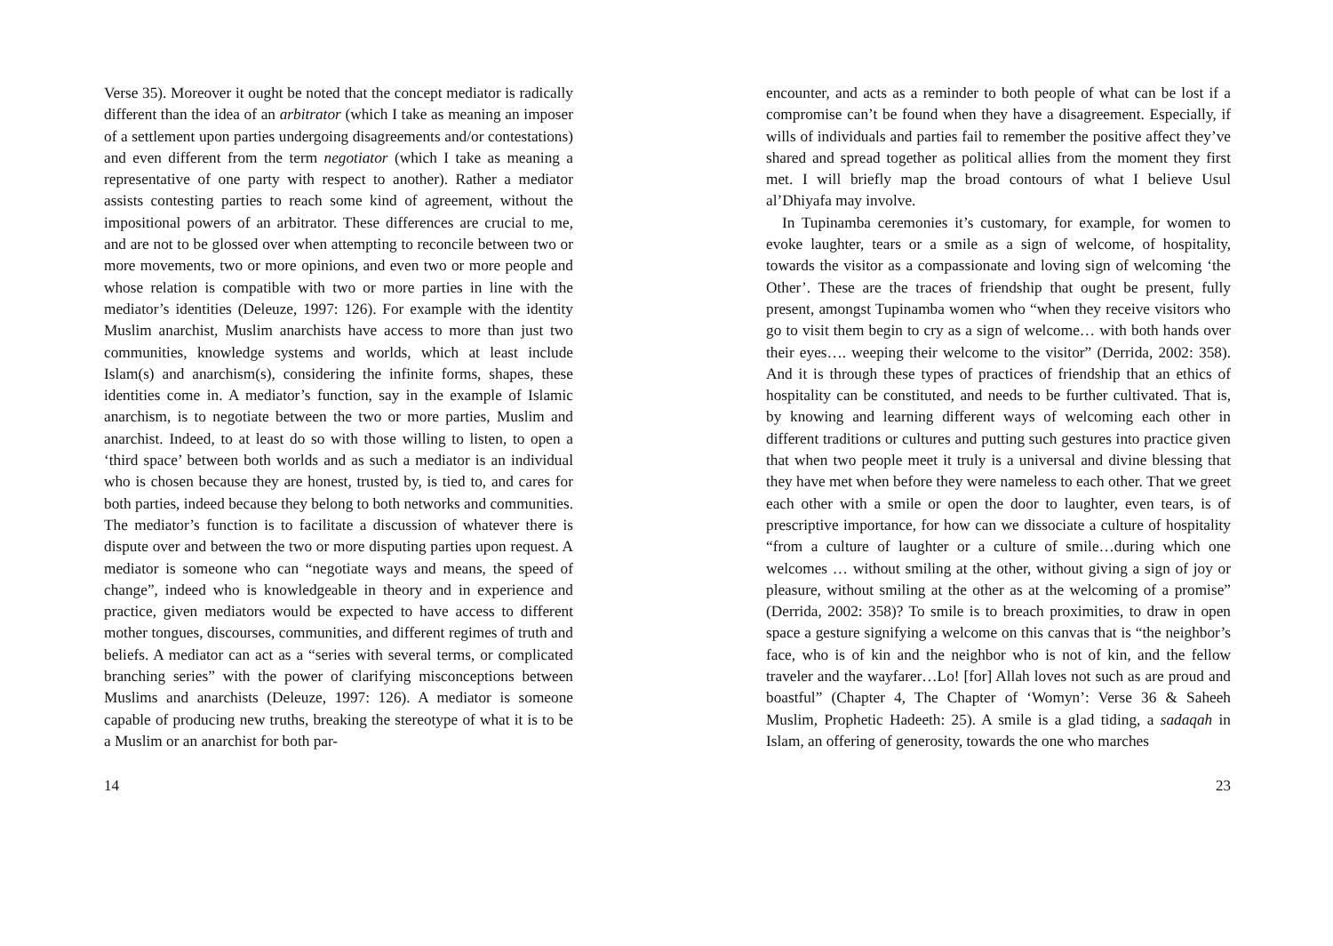Verse 35). Moreover it ought be noted that the concept mediator is radically different than the idea of an arbitrator (which I take as meaning an imposer of a settlement upon parties undergoing disagreements and/or contestations) and even different from the term negotiator (which I take as meaning a representative of one party with respect to another). Rather a mediator assists contesting parties to reach some kind of agreement, without the impositional powers of an arbitrator. These differences are crucial to me, and are not to be glossed over when attempting to reconcile between two or more movements, two or more opinions, and even two or more people and whose relation is compatible with two or more parties in line with the mediator’s identities (Deleuze, 1997: 126). For example with the identity Muslim anarchist, Muslim anarchists have access to more than just two communities, knowledge systems and worlds, which at least include Islam(s) and anarchism(s), considering the infinite forms, shapes, these identities come in. A mediator’s function, say in the example of Islamic anarchism, is to negotiate between the two or more parties, Muslim and anarchist. Indeed, to at least do so with those willing to listen, to open a ‘third space’ between both worlds and as such a mediator is an individual who is chosen because they are honest, trusted by, is tied to, and cares for both parties, indeed because they belong to both networks and communities. The mediator’s function is to facilitate a discussion of whatever there is dispute over and between the two or more disputing parties upon request. A mediator is someone who can “negotiate ways and means, the speed of change”, indeed who is knowledgeable in theory and in experience and practice, given mediators would be expected to have access to different mother tongues, discourses, communities, and different regimes of truth and beliefs. A mediator can act as a “series with several terms, or complicated branching series” with the power of clarifying misconceptions between Muslims and anarchists (Deleuze, 1997: 126). A mediator is someone capable of producing new truths, breaking the stereotype of what it is to be a Muslim or an anarchist for both par-
14
encounter, and acts as a reminder to both people of what can be lost if a compromise can’t be found when they have a disagreement. Especially, if wills of individuals and parties fail to remember the positive affect they’ve shared and spread together as political allies from the moment they first met. I will briefly map the broad contours of what I believe Usul al’Dhiyafa may involve.
In Tupinamba ceremonies it’s customary, for example, for women to evoke laughter, tears or a smile as a sign of welcome, of hospitality, towards the visitor as a compassionate and loving sign of welcoming ‘the Other’. These are the traces of friendship that ought be present, fully present, amongst Tupinamba women who “when they receive visitors who go to visit them begin to cry as a sign of welcome… with both hands over their eyes…. weeping their welcome to the visitor” (Derrida, 2002: 358). And it is through these types of practices of friendship that an ethics of hospitality can be constituted, and needs to be further cultivated. That is, by knowing and learning different ways of welcoming each other in different traditions or cultures and putting such gestures into practice given that when two people meet it truly is a universal and divine blessing that they have met when before they were nameless to each other. That we greet each other with a smile or open the door to laughter, even tears, is of prescriptive importance, for how can we dissociate a culture of hospitality “from a culture of laughter or a culture of smile…during which one welcomes … without smiling at the other, without giving a sign of joy or pleasure, without smiling at the other as at the welcoming of a promise” (Derrida, 2002: 358)? To smile is to breach proximities, to draw in open space a gesture signifying a welcome on this canvas that is “the neighbor’s face, who is of kin and the neighbor who is not of kin, and the fellow traveler and the wayfarer…Lo! [for] Allah loves not such as are proud and boastful” (Chapter 4, The Chapter of ‘Womyn’: Verse 36 & Saheeh Muslim, Prophetic Hadeeth: 25). A smile is a glad tiding, a sadaqah in Islam, an offering of generosity, towards the one who marches
23